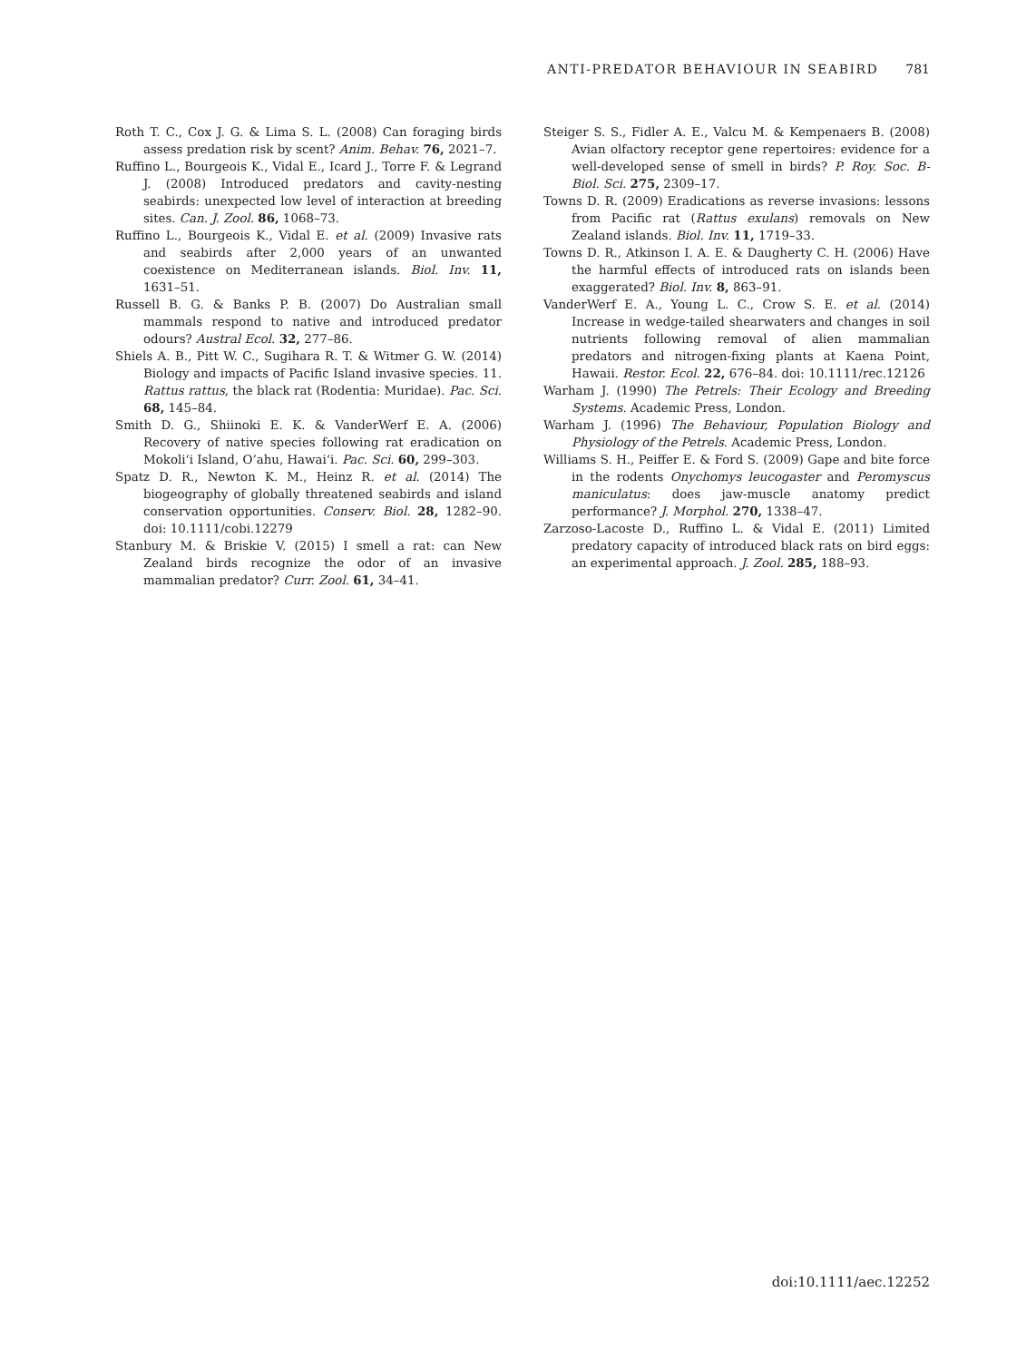ANTI-PREDATOR BEHAVIOUR IN SEABIRD 781
Roth T. C., Cox J. G. & Lima S. L. (2008) Can foraging birds assess predation risk by scent? Anim. Behav. 76, 2021–7.
Ruffino L., Bourgeois K., Vidal E., Icard J., Torre F. & Legrand J. (2008) Introduced predators and cavity-nesting seabirds: unexpected low level of interaction at breeding sites. Can. J. Zool. 86, 1068–73.
Ruffino L., Bourgeois K., Vidal E. et al. (2009) Invasive rats and seabirds after 2,000 years of an unwanted coexistence on Mediterranean islands. Biol. Inv. 11, 1631–51.
Russell B. G. & Banks P. B. (2007) Do Australian small mammals respond to native and introduced predator odours? Austral Ecol. 32, 277–86.
Shiels A. B., Pitt W. C., Sugihara R. T. & Witmer G. W. (2014) Biology and impacts of Pacific Island invasive species. 11. Rattus rattus, the black rat (Rodentia: Muridae). Pac. Sci. 68, 145–84.
Smith D. G., Shiinoki E. K. & VanderWerf E. A. (2006) Recovery of native species following rat eradication on Mokoli‘i Island, O’ahu, Hawai‘i. Pac. Sci. 60, 299–303.
Spatz D. R., Newton K. M., Heinz R. et al. (2014) The biogeography of globally threatened seabirds and island conservation opportunities. Conserv. Biol. 28, 1282–90. doi: 10.1111/cobi.12279
Stanbury M. & Briskie V. (2015) I smell a rat: can New Zealand birds recognize the odor of an invasive mammalian predator? Curr. Zool. 61, 34–41.
Steiger S. S., Fidler A. E., Valcu M. & Kempenaers B. (2008) Avian olfactory receptor gene repertoires: evidence for a well-developed sense of smell in birds? P. Roy. Soc. B-Biol. Sci. 275, 2309–17.
Towns D. R. (2009) Eradications as reverse invasions: lessons from Pacific rat (Rattus exulans) removals on New Zealand islands. Biol. Inv. 11, 1719–33.
Towns D. R., Atkinson I. A. E. & Daugherty C. H. (2006) Have the harmful effects of introduced rats on islands been exaggerated? Biol. Inv. 8, 863–91.
VanderWerf E. A., Young L. C., Crow S. E. et al. (2014) Increase in wedge-tailed shearwaters and changes in soil nutrients following removal of alien mammalian predators and nitrogen-fixing plants at Kaena Point, Hawaii. Restor. Ecol. 22, 676–84. doi: 10.1111/rec.12126
Warham J. (1990) The Petrels: Their Ecology and Breeding Systems. Academic Press, London.
Warham J. (1996) The Behaviour, Population Biology and Physiology of the Petrels. Academic Press, London.
Williams S. H., Peiffer E. & Ford S. (2009) Gape and bite force in the rodents Onychomys leucogaster and Peromyscus maniculatus: does jaw-muscle anatomy predict performance? J. Morphol. 270, 1338–47.
Zarzoso-Lacoste D., Ruffino L. & Vidal E. (2011) Limited predatory capacity of introduced black rats on bird eggs: an experimental approach. J. Zool. 285, 188–93.
doi:10.1111/aec.12252